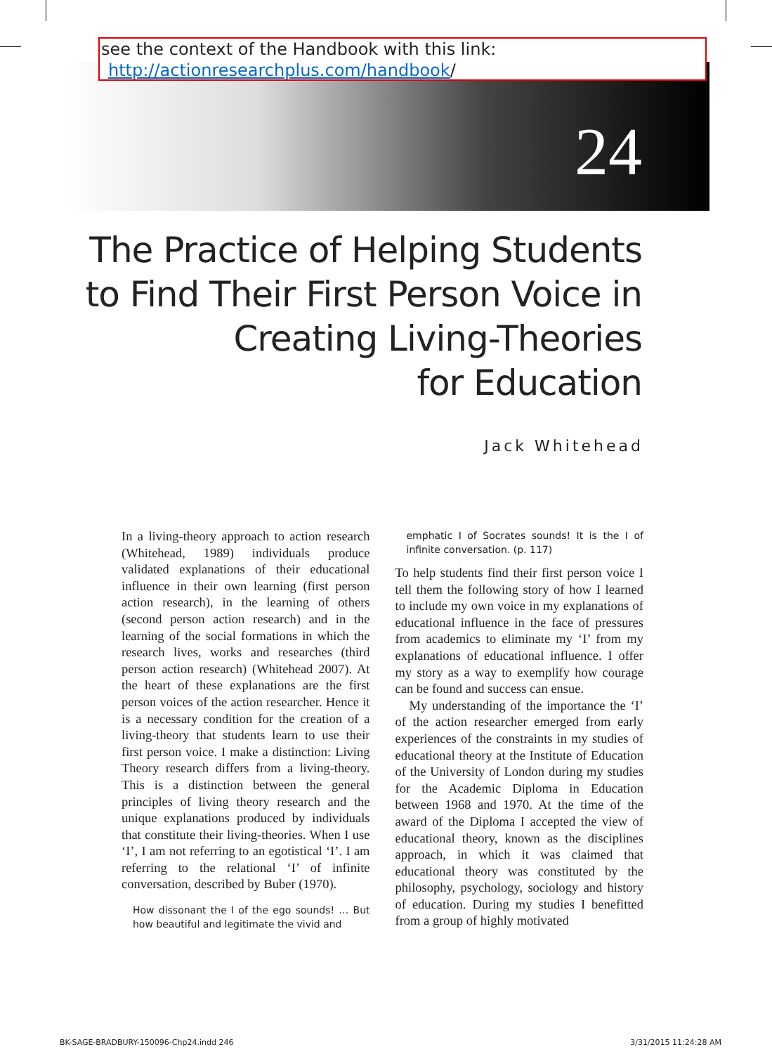see the context of the Handbook with this link:
http://actionresearchplus.com/handbook/
24
The Practice of Helping Students
to Find Their First Person Voice in
Creating Living-Theories
for Education
Jack Whitehead
In a living-theory approach to action research (Whitehead, 1989) individuals produce validated explanations of their educational influence in their own learning (first person action research), in the learning of others (second person action research) and in the learning of the social formations in which the research lives, works and researches (third person action research) (Whitehead 2007). At the heart of these explanations are the first person voices of the action researcher. Hence it is a necessary condition for the creation of a living-theory that students learn to use their first person voice. I make a distinction: Living Theory research differs from a living-theory. This is a distinction between the general principles of living theory research and the unique explanations produced by individuals that constitute their living-theories. When I use ‘I’, I am not referring to an egotistical ‘I’. I am referring to the relational ‘I’ of infinite conversation, described by Buber (1970).
How dissonant the I of the ego sounds! … But how beautiful and legitimate the vivid and
emphatic I of Socrates sounds! It is the I of infinite conversation. (p. 117)
To help students find their first person voice I tell them the following story of how I learned to include my own voice in my explanations of educational influence in the face of pressures from academics to eliminate my ‘I’ from my explanations of educational influence. I offer my story as a way to exemplify how courage can be found and success can ensue.
My understanding of the importance the ‘I’ of the action researcher emerged from early experiences of the constraints in my studies of educational theory at the Institute of Education of the University of London during my studies for the Academic Diploma in Education between 1968 and 1970. At the time of the award of the Diploma I accepted the view of educational theory, known as the disciplines approach, in which it was claimed that educational theory was constituted by the philosophy, psychology, sociology and history of education. During my studies I benefitted from a group of highly motivated
BK-SAGE-BRADBURY-150096-Chp24.indd 246
3/31/2015 11:24:28 AM